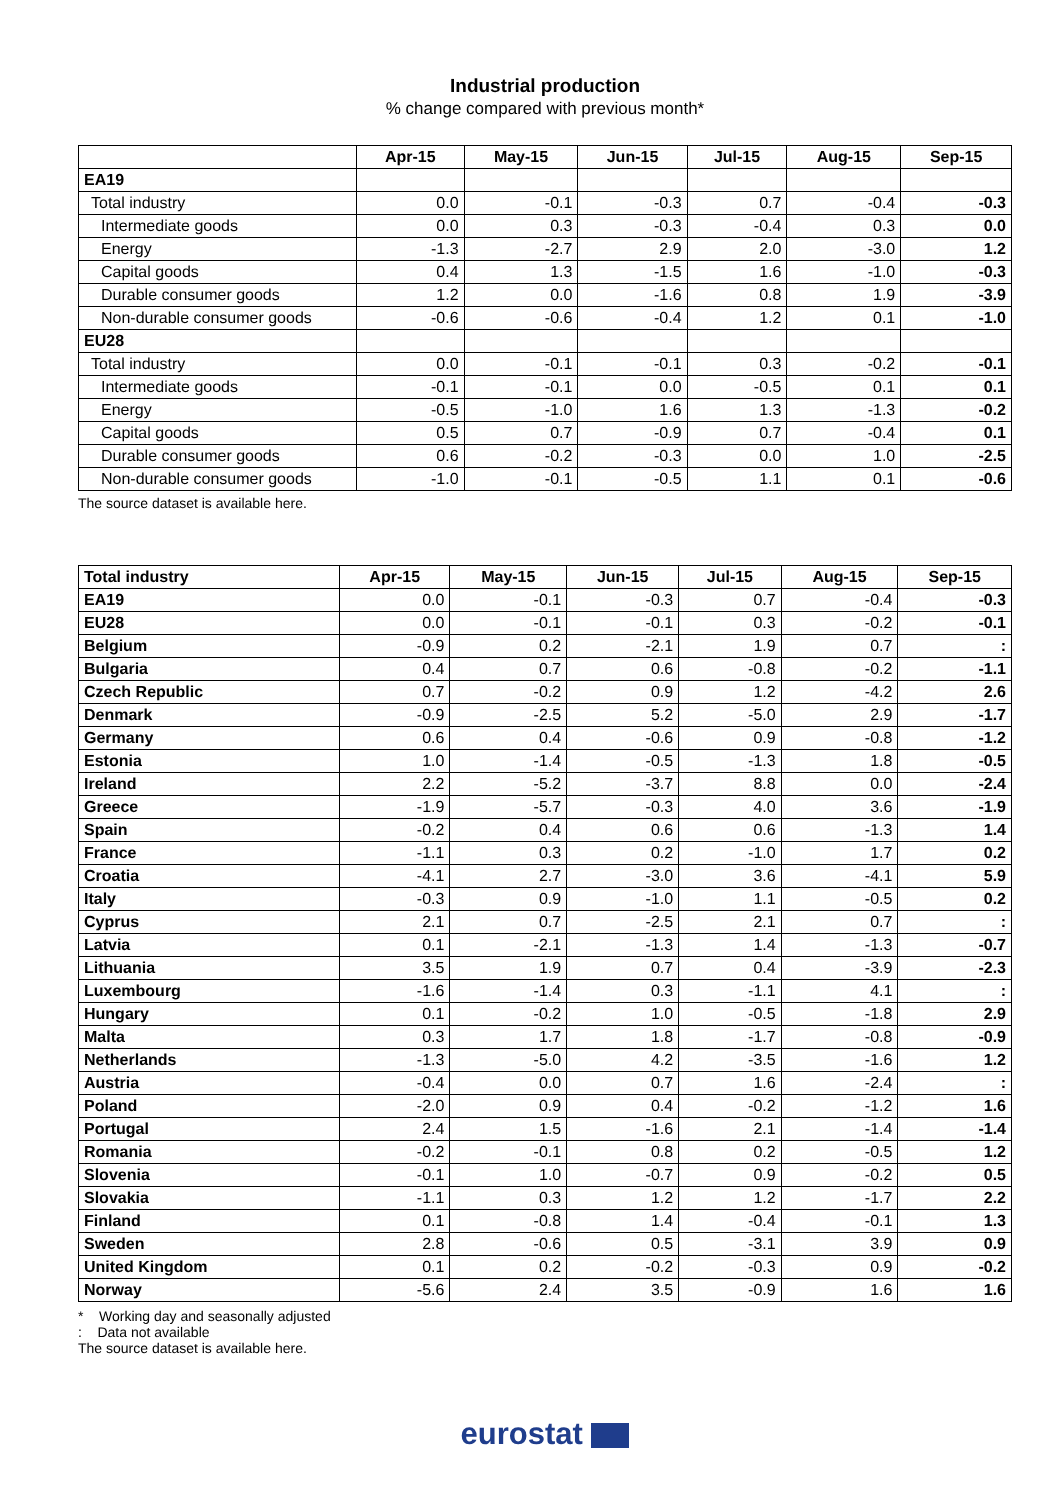Industrial production
% change compared with previous month*
| | Apr-15 | May-15 | Jun-15 | Jul-15 | Aug-15 | Sep-15 |
| --- | --- | --- | --- | --- | --- | --- |
| EA19 | | | | | | |
| Total industry | 0.0 | -0.1 | -0.3 | 0.7 | -0.4 | -0.3 |
| Intermediate goods | 0.0 | 0.3 | -0.3 | -0.4 | 0.3 | 0.0 |
| Energy | -1.3 | -2.7 | 2.9 | 2.0 | -3.0 | 1.2 |
| Capital goods | 0.4 | 1.3 | -1.5 | 1.6 | -1.0 | -0.3 |
| Durable consumer goods | 1.2 | 0.0 | -1.6 | 0.8 | 1.9 | -3.9 |
| Non-durable consumer goods | -0.6 | -0.6 | -0.4 | 1.2 | 0.1 | -1.0 |
| EU28 | | | | | | |
| Total industry | 0.0 | -0.1 | -0.1 | 0.3 | -0.2 | -0.1 |
| Intermediate goods | -0.1 | -0.1 | 0.0 | -0.5 | 0.1 | 0.1 |
| Energy | -0.5 | -1.0 | 1.6 | 1.3 | -1.3 | -0.2 |
| Capital goods | 0.5 | 0.7 | -0.9 | 0.7 | -0.4 | 0.1 |
| Durable consumer goods | 0.6 | -0.2 | -0.3 | 0.0 | 1.0 | -2.5 |
| Non-durable consumer goods | -1.0 | -0.1 | -0.5 | 1.1 | 0.1 | -0.6 |
The source dataset is available here.
| Total industry | Apr-15 | May-15 | Jun-15 | Jul-15 | Aug-15 | Sep-15 |
| --- | --- | --- | --- | --- | --- | --- |
| EA19 | 0.0 | -0.1 | -0.3 | 0.7 | -0.4 | -0.3 |
| EU28 | 0.0 | -0.1 | -0.1 | 0.3 | -0.2 | -0.1 |
| Belgium | -0.9 | 0.2 | -2.1 | 1.9 | 0.7 | : |
| Bulgaria | 0.4 | 0.7 | 0.6 | -0.8 | -0.2 | -1.1 |
| Czech Republic | 0.7 | -0.2 | 0.9 | 1.2 | -4.2 | 2.6 |
| Denmark | -0.9 | -2.5 | 5.2 | -5.0 | 2.9 | -1.7 |
| Germany | 0.6 | 0.4 | -0.6 | 0.9 | -0.8 | -1.2 |
| Estonia | 1.0 | -1.4 | -0.5 | -1.3 | 1.8 | -0.5 |
| Ireland | 2.2 | -5.2 | -3.7 | 8.8 | 0.0 | -2.4 |
| Greece | -1.9 | -5.7 | -0.3 | 4.0 | 3.6 | -1.9 |
| Spain | -0.2 | 0.4 | 0.6 | 0.6 | -1.3 | 1.4 |
| France | -1.1 | 0.3 | 0.2 | -1.0 | 1.7 | 0.2 |
| Croatia | -4.1 | 2.7 | -3.0 | 3.6 | -4.1 | 5.9 |
| Italy | -0.3 | 0.9 | -1.0 | 1.1 | -0.5 | 0.2 |
| Cyprus | 2.1 | 0.7 | -2.5 | 2.1 | 0.7 | : |
| Latvia | 0.1 | -2.1 | -1.3 | 1.4 | -1.3 | -0.7 |
| Lithuania | 3.5 | 1.9 | 0.7 | 0.4 | -3.9 | -2.3 |
| Luxembourg | -1.6 | -1.4 | 0.3 | -1.1 | 4.1 | : |
| Hungary | 0.1 | -0.2 | 1.0 | -0.5 | -1.8 | 2.9 |
| Malta | 0.3 | 1.7 | 1.8 | -1.7 | -0.8 | -0.9 |
| Netherlands | -1.3 | -5.0 | 4.2 | -3.5 | -1.6 | 1.2 |
| Austria | -0.4 | 0.0 | 0.7 | 1.6 | -2.4 | : |
| Poland | -2.0 | 0.9 | 0.4 | -0.2 | -1.2 | 1.6 |
| Portugal | 2.4 | 1.5 | -1.6 | 2.1 | -1.4 | -1.4 |
| Romania | -0.2 | -0.1 | 0.8 | 0.2 | -0.5 | 1.2 |
| Slovenia | -0.1 | 1.0 | -0.7 | 0.9 | -0.2 | 0.5 |
| Slovakia | -1.1 | 0.3 | 1.2 | 1.2 | -1.7 | 2.2 |
| Finland | 0.1 | -0.8 | 1.4 | -0.4 | -0.1 | 1.3 |
| Sweden | 2.8 | -0.6 | 0.5 | -3.1 | 3.9 | 0.9 |
| United Kingdom | 0.1 | 0.2 | -0.2 | -0.3 | 0.9 | -0.2 |
| Norway | -5.6 | 2.4 | 3.5 | -0.9 | 1.6 | 1.6 |
* Working day and seasonally adjusted
: Data not available
The source dataset is available here.
eurostat